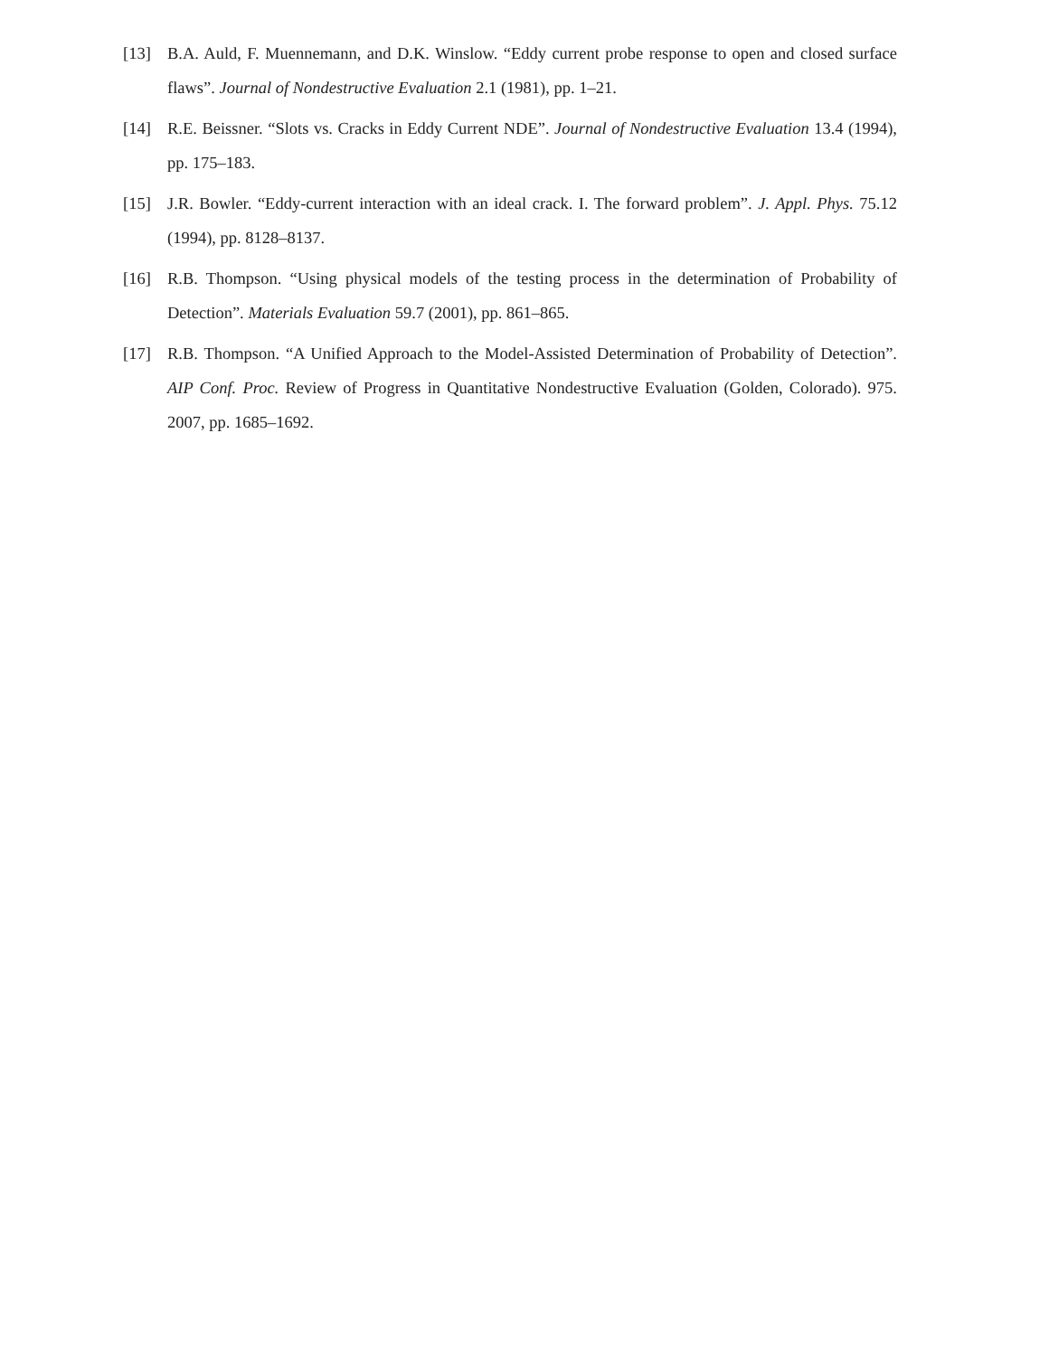[13] B.A. Auld, F. Muennemann, and D.K. Winslow. “Eddy current probe response to open and closed surface flaws”. Journal of Nondestructive Evaluation 2.1 (1981), pp. 1–21.
[14] R.E. Beissner. “Slots vs. Cracks in Eddy Current NDE”. Journal of Nondestructive Evaluation 13.4 (1994), pp. 175–183.
[15] J.R. Bowler. “Eddy-current interaction with an ideal crack. I. The forward problem”. J. Appl. Phys. 75.12 (1994), pp. 8128–8137.
[16] R.B. Thompson. “Using physical models of the testing process in the determination of Probability of Detection”. Materials Evaluation 59.7 (2001), pp. 861–865.
[17] R.B. Thompson. “A Unified Approach to the Model-Assisted Determination of Probability of Detection”. AIP Conf. Proc. Review of Progress in Quantitative Nondestructive Evaluation (Golden, Colorado). 975. 2007, pp. 1685–1692.